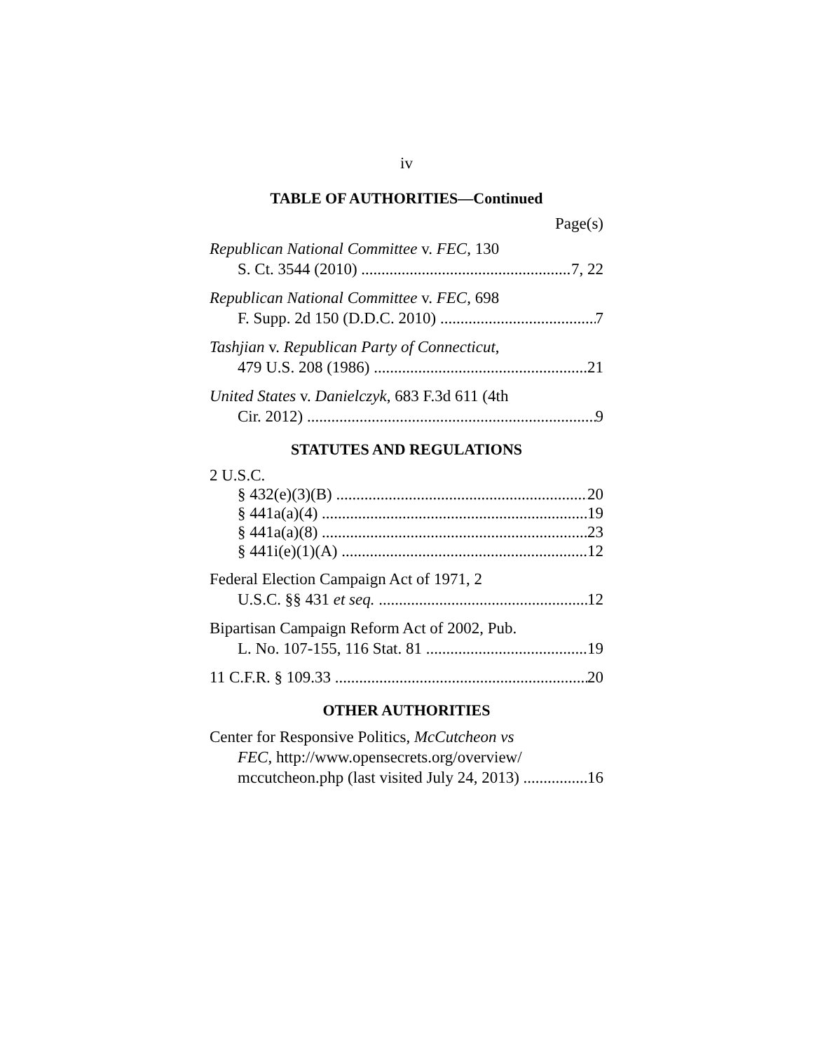iv
TABLE OF AUTHORITIES—Continued
Page(s)
Republican National Committee v. FEC, 130
S. Ct. 3544 (2010) 7, 22
Republican National Committee v. FEC, 698
F. Supp. 2d 150 (D.D.C. 2010) 7
Tashjian v. Republican Party of Connecticut,
479 U.S. 208 (1986) 21
United States v. Danielczyk, 683 F.3d 611 (4th
Cir. 2012) 9
STATUTES AND REGULATIONS
2 U.S.C.
§ 432(e)(3)(B) 20
§ 441a(a)(4) 19
§ 441a(a)(8) 23
§ 441i(e)(1)(A) 12
Federal Election Campaign Act of 1971, 2
U.S.C. §§ 431 et seq. 12
Bipartisan Campaign Reform Act of 2002, Pub.
L. No. 107-155, 116 Stat. 81 19
11 C.F.R. § 109.33 20
OTHER AUTHORITIES
Center for Responsive Politics, McCutcheon vs
FEC, http://www.opensecrets.org/overview/
mccutcheon.php (last visited July 24, 2013) 16